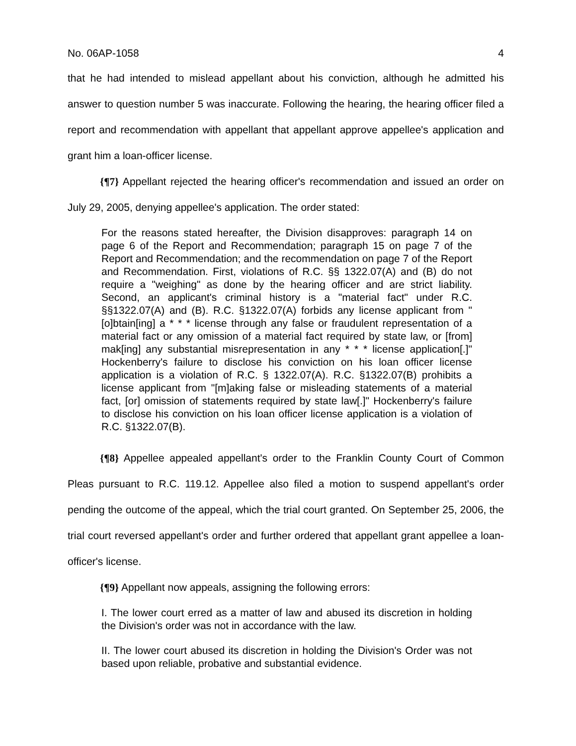No. 06AP-1058 4
that he had intended to mislead appellant about his conviction, although he admitted his answer to question number 5 was inaccurate. Following the hearing, the hearing officer filed a report and recommendation with appellant that appellant approve appellee's application and grant him a loan-officer license.
{¶7} Appellant rejected the hearing officer's recommendation and issued an order on July 29, 2005, denying appellee's application. The order stated:
For the reasons stated hereafter, the Division disapproves: paragraph 14 on page 6 of the Report and Recommendation; paragraph 15 on page 7 of the Report and Recommendation; and the recommendation on page 7 of the Report and Recommendation. First, violations of R.C. §§ 1322.07(A) and (B) do not require a "weighing" as done by the hearing officer and are strict liability. Second, an applicant's criminal history is a "material fact" under R.C. §§1322.07(A) and (B). R.C. §1322.07(A) forbids any license applicant from "[o]btain[ing] a * * * license through any false or fraudulent representation of a material fact or any omission of a material fact required by state law, or [from] mak[ing] any substantial misrepresentation in any * * * license application[.]" Hockenberry's failure to disclose his conviction on his loan officer license application is a violation of R.C. § 1322.07(A). R.C. §1322.07(B) prohibits a license applicant from "[m]aking false or misleading statements of a material fact, [or] omission of statements required by state law[.]" Hockenberry's failure to disclose his conviction on his loan officer license application is a violation of R.C. §1322.07(B).
{¶8} Appellee appealed appellant's order to the Franklin County Court of Common Pleas pursuant to R.C. 119.12. Appellee also filed a motion to suspend appellant's order pending the outcome of the appeal, which the trial court granted. On September 25, 2006, the trial court reversed appellant's order and further ordered that appellant grant appellee a loan-officer's license.
{¶9} Appellant now appeals, assigning the following errors:
I. The lower court erred as a matter of law and abused its discretion in holding the Division's order was not in accordance with the law.
II. The lower court abused its discretion in holding the Division's Order was not based upon reliable, probative and substantial evidence.